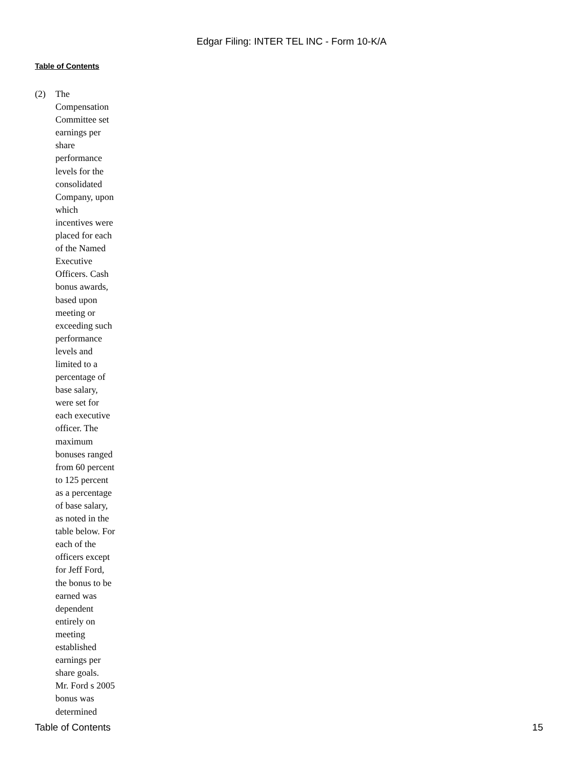Edgar Filing: INTER TEL INC - Form 10-K/A
Table of Contents
(2) The
Compensation
Committee set
earnings per
share
performance
levels for the
consolidated
Company, upon
which
incentives were
placed for each
of the Named
Executive
Officers. Cash
bonus awards,
based upon
meeting or
exceeding such
performance
levels and
limited to a
percentage of
base salary,
were set for
each executive
officer. The
maximum
bonuses ranged
from 60 percent
to 125 percent
as a percentage
of base salary,
as noted in the
table below. For
each of the
officers except
for Jeff Ford,
the bonus to be
earned was
dependent
entirely on
meeting
established
earnings per
share goals.
Mr. Ford s 2005
bonus was
determined
Table of Contents 15